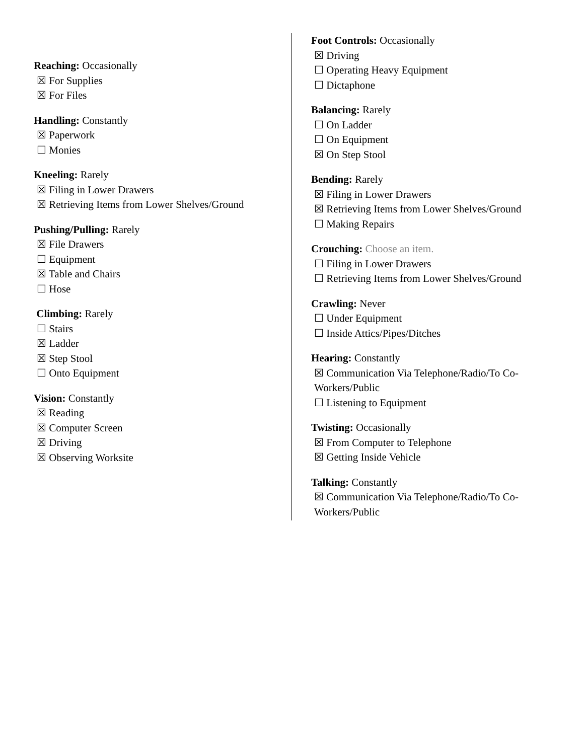Reaching: Occasionally
☒ For Supplies
☒ For Files
Handling: Constantly
☒ Paperwork
☐ Monies
Kneeling: Rarely
☒ Filing in Lower Drawers
☒ Retrieving Items from Lower Shelves/Ground
Pushing/Pulling: Rarely
☒ File Drawers
☐ Equipment
☒ Table and Chairs
☐ Hose
Climbing: Rarely
☐ Stairs
☒ Ladder
☒ Step Stool
☐ Onto Equipment
Vision: Constantly
☒ Reading
☒ Computer Screen
☒ Driving
☒ Observing Worksite
Foot Controls: Occasionally
☒ Driving
☐ Operating Heavy Equipment
☐ Dictaphone
Balancing: Rarely
☐ On Ladder
☐ On Equipment
☒ On Step Stool
Bending: Rarely
☒ Filing in Lower Drawers
☒ Retrieving Items from Lower Shelves/Ground
☐ Making Repairs
Crouching: Choose an item.
☐ Filing in Lower Drawers
☐ Retrieving Items from Lower Shelves/Ground
Crawling: Never
☐ Under Equipment
☐ Inside Attics/Pipes/Ditches
Hearing: Constantly
☒ Communication Via Telephone/Radio/To Co-
Workers/Public
☐ Listening to Equipment
Twisting: Occasionally
☒ From Computer to Telephone
☒ Getting Inside Vehicle
Talking: Constantly
☒ Communication Via Telephone/Radio/To Co-
Workers/Public